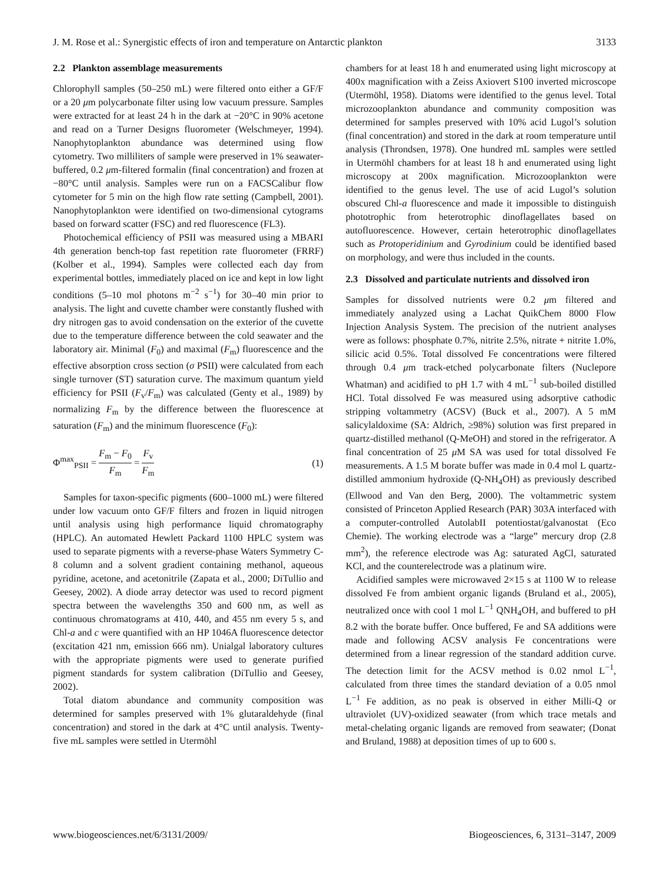J. M. Rose et al.: Synergistic effects of iron and temperature on Antarctic plankton 3133
2.2 Plankton assemblage measurements
Chlorophyll samples (50–250 mL) were filtered onto either a GF/F or a 20 μm polycarbonate filter using low vacuum pressure. Samples were extracted for at least 24 h in the dark at −20°C in 90% acetone and read on a Turner Designs fluorometer (Welschmeyer, 1994). Nanophytoplankton abundance was determined using flow cytometry. Two milliliters of sample were preserved in 1% seawater-buffered, 0.2 μm-filtered formalin (final concentration) and frozen at −80°C until analysis. Samples were run on a FACSCalibur flow cytometer for 5 min on the high flow rate setting (Campbell, 2001). Nanophytoplankton were identified on two-dimensional cytograms based on forward scatter (FSC) and red fluorescence (FL3).
Photochemical efficiency of PSII was measured using a MBARI 4th generation bench-top fast repetition rate fluorometer (FRRF) (Kolber et al., 1994). Samples were collected each day from experimental bottles, immediately placed on ice and kept in low light conditions (5–10 mol photons m<sup>−2</sup> s<sup>−1</sup>) for 30–40 min prior to analysis. The light and cuvette chamber were constantly flushed with dry nitrogen gas to avoid condensation on the exterior of the cuvette due to the temperature difference between the cold seawater and the laboratory air. Minimal (F<sub>0</sub>) and maximal (F<sub>m</sub>) fluorescence and the effective absorption cross section (σ PSII) were calculated from each single turnover (ST) saturation curve. The maximum quantum yield efficiency for PSII (F<sub>v</sub>/F<sub>m</sub>) was calculated (Genty et al., 1989) by normalizing F<sub>m</sub> by the difference between the fluorescence at saturation (F<sub>m</sub>) and the minimum fluorescence (F<sub>0</sub>):
Φ<sup>max</sup><sub>PSII</sub> = F<sub>m</sub> − F<sub>0</sub> F<sub>m</sub> = F<sub>v</sub> F<sub>m</sub> (1)
Samples for taxon-specific pigments (600–1000 mL) were filtered under low vacuum onto GF/F filters and frozen in liquid nitrogen until analysis using high performance liquid chromatography (HPLC). An automated Hewlett Packard 1100 HPLC system was used to separate pigments with a reverse-phase Waters Symmetry C-8 column and a solvent gradient containing methanol, aqueous pyridine, acetone, and acetonitrile (Zapata et al., 2000; DiTullio and Geesey, 2002). A diode array detector was used to record pigment spectra between the wavelengths 350 and 600 nm, as well as continuous chromatograms at 410, 440, and 455 nm every 5 s, and Chl-a and c were quantified with an HP 1046A fluorescence detector (excitation 421 nm, emission 666 nm). Unialgal laboratory cultures with the appropriate pigments were used to generate purified pigment standards for system calibration (DiTullio and Geesey, 2002).
Total diatom abundance and community composition was determined for samples preserved with 1% glutaraldehyde (final concentration) and stored in the dark at 4°C until analysis. Twenty-five mL samples were settled in Utermöhl
chambers for at least 18 h and enumerated using light microscopy at 400x magnification with a Zeiss Axiovert S100 inverted microscope (Utermöhl, 1958). Diatoms were identified to the genus level. Total microzooplankton abundance and community composition was determined for samples preserved with 10% acid Lugol’s solution (final concentration) and stored in the dark at room temperature until analysis (Throndsen, 1978). One hundred mL samples were settled in Utermöhl chambers for at least 18 h and enumerated using light microscopy at 200x magnification. Microzooplankton were identified to the genus level. The use of acid Lugol’s solution obscured Chl-a fluorescence and made it impossible to distinguish phototrophic from heterotrophic dinoflagellates based on autofluorescence. However, certain heterotrophic dinoflagellates such as Protoperidinium and Gyrodinium could be identified based on morphology, and were thus included in the counts.
2.3 Dissolved and particulate nutrients and dissolved iron
Samples for dissolved nutrients were 0.2 μm filtered and immediately analyzed using a Lachat QuikChem 8000 Flow Injection Analysis System. The precision of the nutrient analyses were as follows: phosphate 0.7%, nitrite 2.5%, nitrate + nitrite 1.0%, silicic acid 0.5%. Total dissolved Fe concentrations were filtered through 0.4 μm track-etched polycarbonate filters (Nuclepore Whatman) and acidified to pH 1.7 with 4 mL<sup>−1</sup> sub-boiled distilled HCl. Total dissolved Fe was measured using adsorptive cathodic stripping voltammetry (ACSV) (Buck et al., 2007). A 5 mM salicylaldoxime (SA: Aldrich, ≥98%) solution was first prepared in quartz-distilled methanol (Q-MeOH) and stored in the refrigerator. A final concentration of 25 μ M SA was used for total dissolved Fe measurements. A 1.5 M borate buffer was made in 0.4 mol L quartz-distilled ammonium hydroxide (Q-NH<sub>4</sub>OH) as previously described (Ellwood and Van den Berg, 2000). The voltammetric system consisted of Princeton Applied Research (PAR) 303A interfaced with a computer-controlled AutolabII potentiostat/galvanostat (Eco Chemie). The working electrode was a “large” mercury drop (2.8 mm<sup>2</sup>), the reference electrode was Ag: saturated AgCl, saturated KCl, and the counterelectrode was a platinum wire.
Acidified samples were microwaved 2×15 s at 1100 W to release dissolved Fe from ambient organic ligands (Bruland et al., 2005), neutralized once with cool 1 mol L<sup>−1</sup> QNH<sub>4</sub>OH, and buffered to pH 8.2 with the borate buffer. Once buffered, Fe and SA additions were made and following ACSV analysis Fe concentrations were determined from a linear regression of the standard addition curve. The detection limit for the ACSV method is 0.02 nmol L<sup>−1</sup>, calculated from three times the standard deviation of a 0.05 nmol L<sup>−1</sup> Fe addition, as no peak is observed in either Milli-Q or ultraviolet (UV)-oxidized seawater (from which trace metals and metal-chelating organic ligands are removed from seawater; (Donat and Bruland, 1988) at deposition times of up to 600 s.
www.biogeosciences.net/6/3131/2009/ Biogeosciences, 6, 3131–3147, 2009